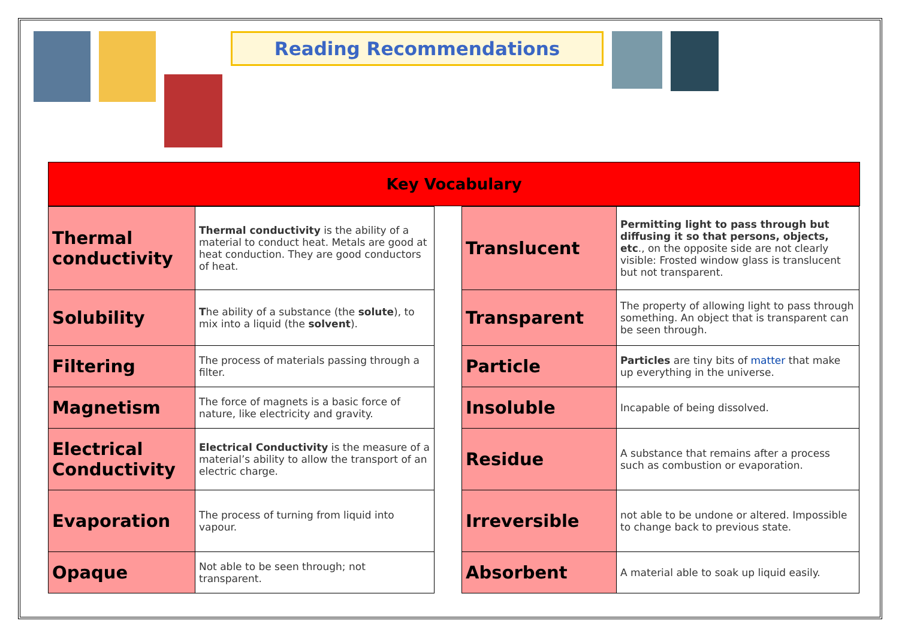Reading Recommendations
Key Vocabulary
| Thermal conductivity | Thermal conductivity is the ability of a material to conduct heat. Metals are good at heat conduction. They are good conductors of heat. |
| Solubility | T he ability of a substance (the solute ), to mix into a liquid (the solvent ). |
| Filtering | The process of materials passing through a filter. |
| Magnetism | The force of magnets is a basic force of nature, like electricity and gravity. |
| Electrical Conductivity | Electrical Conductivity is the measure of a material’s ability to allow the transport of an electric charge. |
| Evaporation | The process of turning from liquid into vapour. |
| Opaque | Not able to be seen through; not transparent. |
| Translucent | Permitting light to pass through but diffusing it so that persons, objects, etc ., on the opposite side are not clearly visible: Frosted window glass is translucent but not transparent. |
| Transparent | The property of allowing light to pass through something. An object that is transparent can be seen through. |
| Particle | Particles are tiny bits of matter that make up everything in the universe. |
| Insoluble | Incapable of being dissolved. |
| Residue | A substance that remains after a process such as combustion or evaporation. |
| Irreversible | not able to be undone or altered. Impossible to change back to previous state. |
| Absorbent | A material able to soak up liquid easily. |